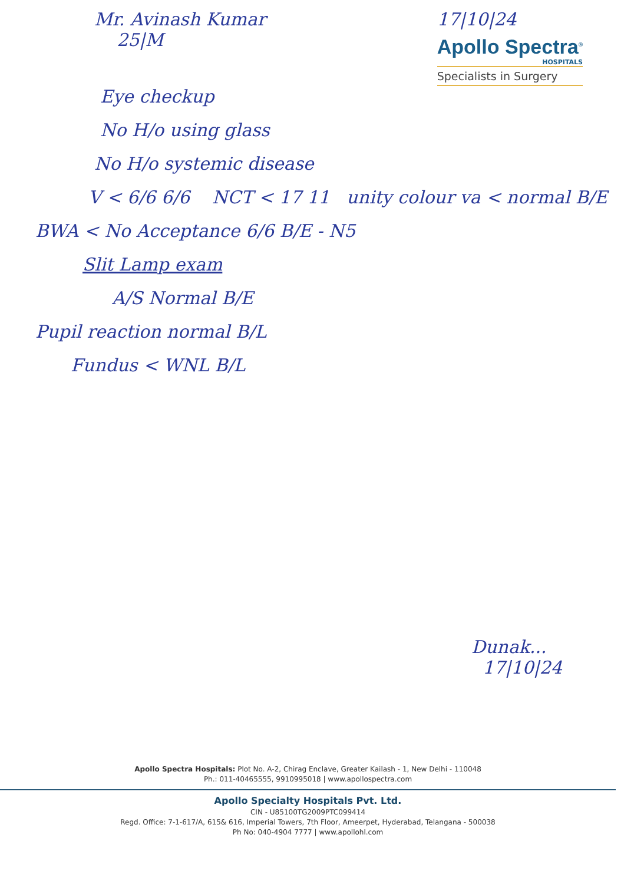Mr. Avinash Kumar
25|M
17|10|24
Apollo Spectra<sup>®</sup>
HOSPITALS
Specialists in Surgery
Eye checkup
No H/o using glass
No H/o systemic disease
V < 6/6 6/6 NCT < 17 11 unity colour va < normal B/E
BWA < No Acceptance 6/6 B/E - N5
Slit Lamp exam
A/S Normal B/E
Pupil reaction normal B/L
Fundus < WNL B/L
Dunak...
17|10|24
Apollo Spectra Hospitals: Plot No. A-2, Chirag Enclave, Greater Kailash - 1, New Delhi - 110048
Ph.: 011-40465555, 9910995018 | www.apollospectra.com
Apollo Specialty Hospitals Pvt. Ltd.
CIN - U85100TG2009PTC099414
Regd. Office: 7-1-617/A, 615& 616, Imperial Towers, 7th Floor, Ameerpet, Hyderabad, Telangana - 500038
Ph No: 040-4904 7777 | www.apollohl.com